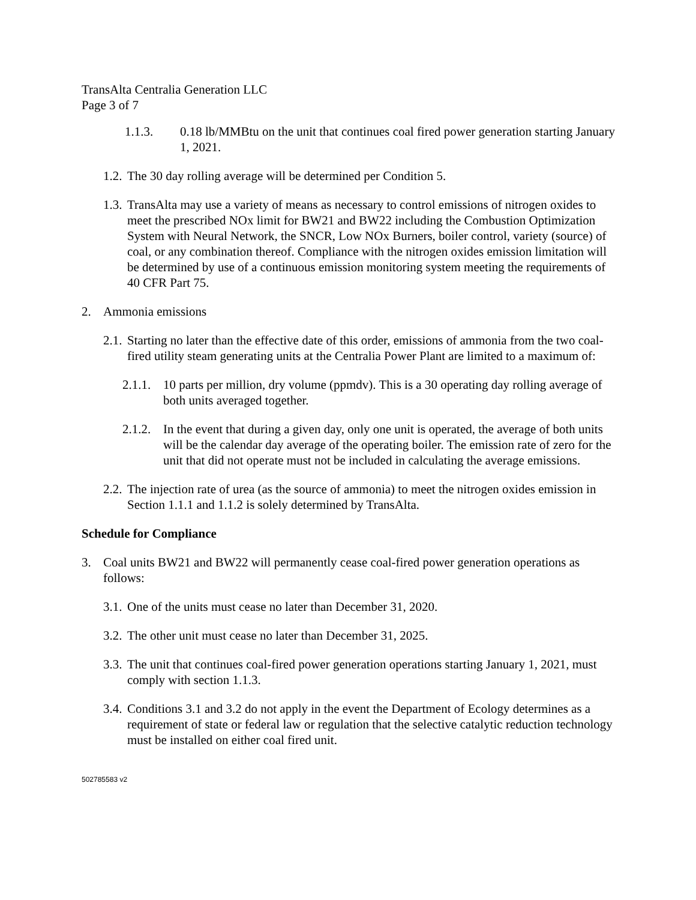TransAlta Centralia Generation LLC
Page 3 of 7
1.1.3. 0.18 lb/MMBtu on the unit that continues coal fired power generation starting January 1, 2021.
1.2. The 30 day rolling average will be determined per Condition 5.
1.3. TransAlta may use a variety of means as necessary to control emissions of nitrogen oxides to meet the prescribed NOx limit for BW21 and BW22 including the Combustion Optimization System with Neural Network, the SNCR, Low NOx Burners, boiler control, variety (source) of coal, or any combination thereof. Compliance with the nitrogen oxides emission limitation will be determined by use of a continuous emission monitoring system meeting the requirements of 40 CFR Part 75.
2. Ammonia emissions
2.1. Starting no later than the effective date of this order, emissions of ammonia from the two coal-fired utility steam generating units at the Centralia Power Plant are limited to a maximum of:
2.1.1. 10 parts per million, dry volume (ppmdv). This is a 30 operating day rolling average of both units averaged together.
2.1.2. In the event that during a given day, only one unit is operated, the average of both units will be the calendar day average of the operating boiler. The emission rate of zero for the unit that did not operate must not be included in calculating the average emissions.
2.2. The injection rate of urea (as the source of ammonia) to meet the nitrogen oxides emission in Section 1.1.1 and 1.1.2 is solely determined by TransAlta.
Schedule for Compliance
3. Coal units BW21 and BW22 will permanently cease coal-fired power generation operations as follows:
3.1. One of the units must cease no later than December 31, 2020.
3.2. The other unit must cease no later than December 31, 2025.
3.3. The unit that continues coal-fired power generation operations starting January 1, 2021, must comply with section 1.1.3.
3.4. Conditions 3.1 and 3.2 do not apply in the event the Department of Ecology determines as a requirement of state or federal law or regulation that the selective catalytic reduction technology must be installed on either coal fired unit.
502785583 v2